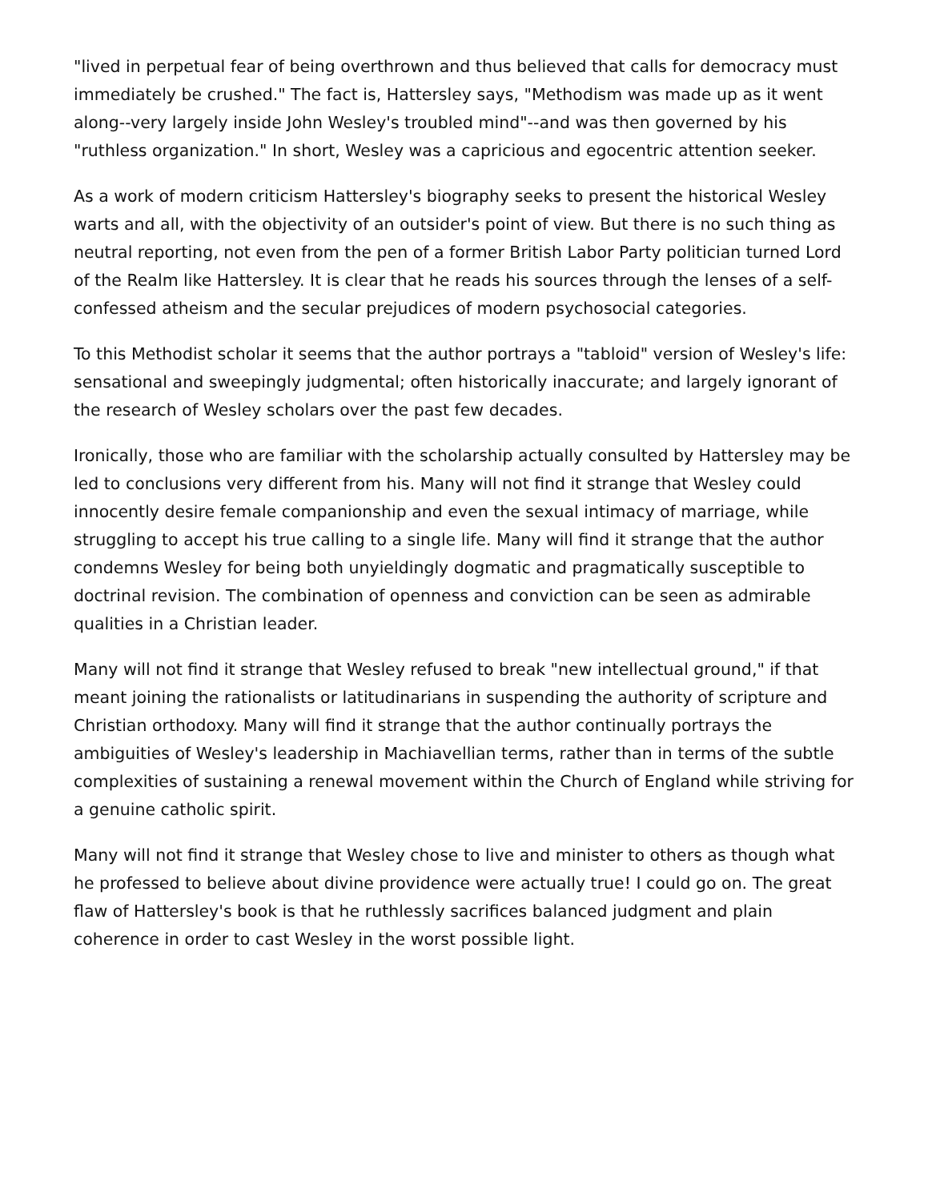"lived in perpetual fear of being overthrown and thus believed that calls for democracy must immediately be crushed." The fact is, Hattersley says, "Methodism was made up as it went along--very largely inside John Wesley's troubled mind"--and was then governed by his "ruthless organization." In short, Wesley was a capricious and egocentric attention seeker.
As a work of modern criticism Hattersley's biography seeks to present the historical Wesley warts and all, with the objectivity of an outsider's point of view. But there is no such thing as neutral reporting, not even from the pen of a former British Labor Party politician turned Lord of the Realm like Hattersley. It is clear that he reads his sources through the lenses of a self-confessed atheism and the secular prejudices of modern psychosocial categories.
To this Methodist scholar it seems that the author portrays a "tabloid" version of Wesley's life: sensational and sweepingly judgmental; often historically inaccurate; and largely ignorant of the research of Wesley scholars over the past few decades.
Ironically, those who are familiar with the scholarship actually consulted by Hattersley may be led to conclusions very different from his. Many will not find it strange that Wesley could innocently desire female companionship and even the sexual intimacy of marriage, while struggling to accept his true calling to a single life. Many will find it strange that the author condemns Wesley for being both unyieldingly dogmatic and pragmatically susceptible to doctrinal revision. The combination of openness and conviction can be seen as admirable qualities in a Christian leader.
Many will not find it strange that Wesley refused to break "new intellectual ground," if that meant joining the rationalists or latitudinarians in suspending the authority of scripture and Christian orthodoxy. Many will find it strange that the author continually portrays the ambiguities of Wesley's leadership in Machiavellian terms, rather than in terms of the subtle complexities of sustaining a renewal movement within the Church of England while striving for a genuine catholic spirit.
Many will not find it strange that Wesley chose to live and minister to others as though what he professed to believe about divine providence were actually true! I could go on. The great flaw of Hattersley's book is that he ruthlessly sacrifices balanced judgment and plain coherence in order to cast Wesley in the worst possible light.